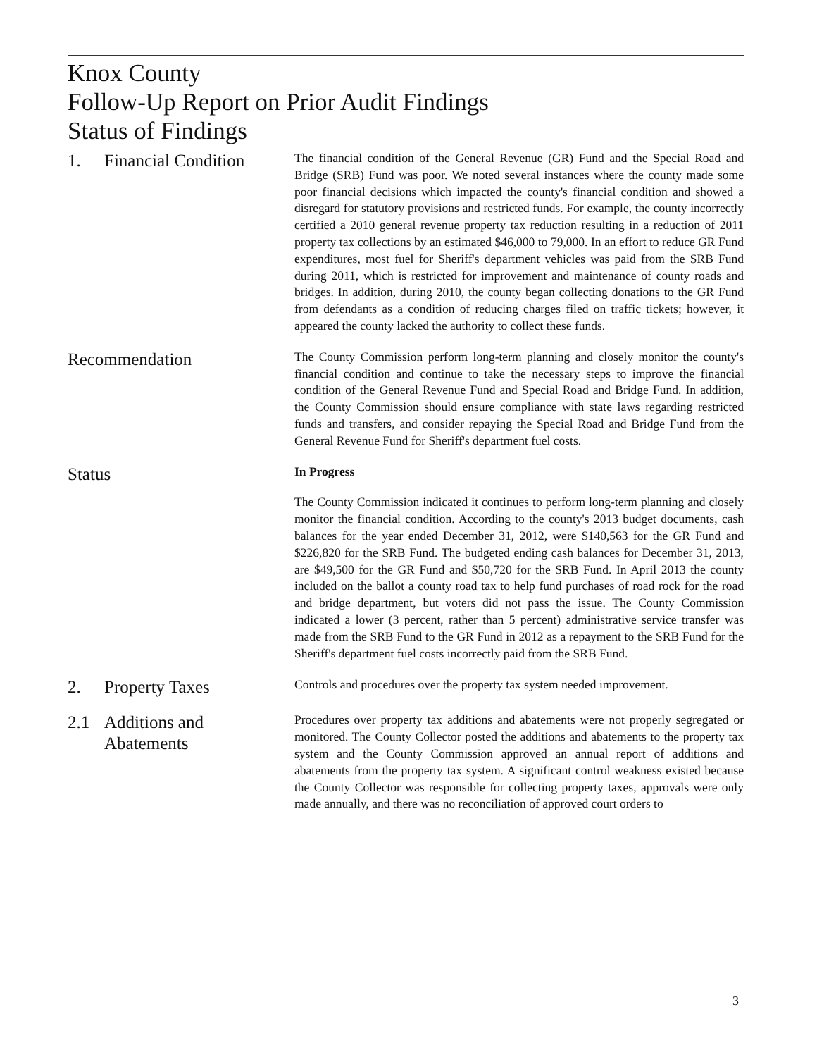Knox County
Follow-Up Report on Prior Audit Findings
Status of Findings
1. Financial Condition
The financial condition of the General Revenue (GR) Fund and the Special Road and Bridge (SRB) Fund was poor. We noted several instances where the county made some poor financial decisions which impacted the county's financial condition and showed a disregard for statutory provisions and restricted funds. For example, the county incorrectly certified a 2010 general revenue property tax reduction resulting in a reduction of 2011 property tax collections by an estimated $46,000 to 79,000. In an effort to reduce GR Fund expenditures, most fuel for Sheriff's department vehicles was paid from the SRB Fund during 2011, which is restricted for improvement and maintenance of county roads and bridges. In addition, during 2010, the county began collecting donations to the GR Fund from defendants as a condition of reducing charges filed on traffic tickets; however, it appeared the county lacked the authority to collect these funds.
Recommendation
The County Commission perform long-term planning and closely monitor the county's financial condition and continue to take the necessary steps to improve the financial condition of the General Revenue Fund and Special Road and Bridge Fund. In addition, the County Commission should ensure compliance with state laws regarding restricted funds and transfers, and consider repaying the Special Road and Bridge Fund from the General Revenue Fund for Sheriff's department fuel costs.
Status
In Progress
The County Commission indicated it continues to perform long-term planning and closely monitor the financial condition. According to the county's 2013 budget documents, cash balances for the year ended December 31, 2012, were $140,563 for the GR Fund and $226,820 for the SRB Fund. The budgeted ending cash balances for December 31, 2013, are $49,500 for the GR Fund and $50,720 for the SRB Fund. In April 2013 the county included on the ballot a county road tax to help fund purchases of road rock for the road and bridge department, but voters did not pass the issue. The County Commission indicated a lower (3 percent, rather than 5 percent) administrative service transfer was made from the SRB Fund to the GR Fund in 2012 as a repayment to the SRB Fund for the Sheriff's department fuel costs incorrectly paid from the SRB Fund.
2. Property Taxes
Controls and procedures over the property tax system needed improvement.
2.1 Additions and
Abatements
Procedures over property tax additions and abatements were not properly segregated or monitored. The County Collector posted the additions and abatements to the property tax system and the County Commission approved an annual report of additions and abatements from the property tax system. A significant control weakness existed because the County Collector was responsible for collecting property taxes, approvals were only made annually, and there was no reconciliation of approved court orders to
3